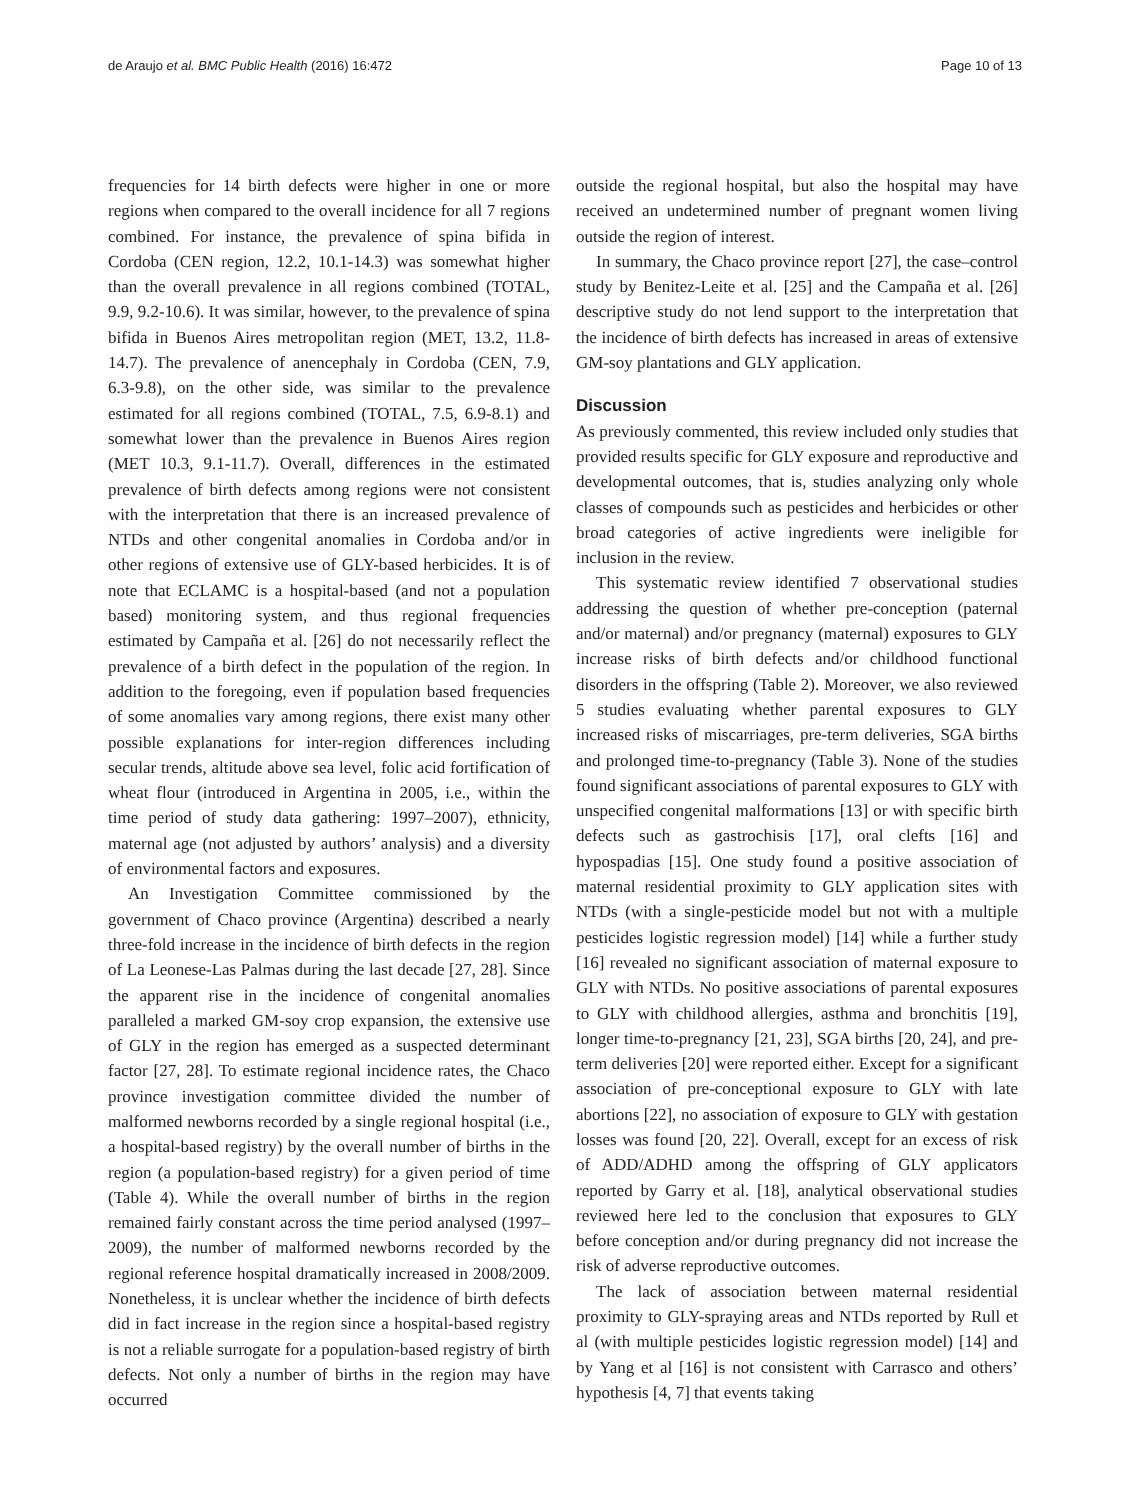de Araujo et al. BMC Public Health (2016) 16:472 Page 10 of 13
frequencies for 14 birth defects were higher in one or more regions when compared to the overall incidence for all 7 regions combined. For instance, the prevalence of spina bifida in Cordoba (CEN region, 12.2, 10.1-14.3) was somewhat higher than the overall prevalence in all regions combined (TOTAL, 9.9, 9.2-10.6). It was similar, however, to the prevalence of spina bifida in Buenos Aires metropolitan region (MET, 13.2, 11.8-14.7). The prevalence of anencephaly in Cordoba (CEN, 7.9, 6.3-9.8), on the other side, was similar to the prevalence estimated for all regions combined (TOTAL, 7.5, 6.9-8.1) and somewhat lower than the prevalence in Buenos Aires region (MET 10.3, 9.1-11.7). Overall, differences in the estimated prevalence of birth defects among regions were not consistent with the interpretation that there is an increased prevalence of NTDs and other congenital anomalies in Cordoba and/or in other regions of extensive use of GLY-based herbicides. It is of note that ECLAMC is a hospital-based (and not a population based) monitoring system, and thus regional frequencies estimated by Campaña et al. [26] do not necessarily reflect the prevalence of a birth defect in the population of the region. In addition to the foregoing, even if population based frequencies of some anomalies vary among regions, there exist many other possible explanations for inter-region differences including secular trends, altitude above sea level, folic acid fortification of wheat flour (introduced in Argentina in 2005, i.e., within the time period of study data gathering: 1997–2007), ethnicity, maternal age (not adjusted by authors’ analysis) and a diversity of environmental factors and exposures.
An Investigation Committee commissioned by the government of Chaco province (Argentina) described a nearly three-fold increase in the incidence of birth defects in the region of La Leonese-Las Palmas during the last decade [27, 28]. Since the apparent rise in the incidence of congenital anomalies paralleled a marked GM-soy crop expansion, the extensive use of GLY in the region has emerged as a suspected determinant factor [27, 28]. To estimate regional incidence rates, the Chaco province investigation committee divided the number of malformed newborns recorded by a single regional hospital (i.e., a hospital-based registry) by the overall number of births in the region (a population-based registry) for a given period of time (Table 4). While the overall number of births in the region remained fairly constant across the time period analysed (1997–2009), the number of malformed newborns recorded by the regional reference hospital dramatically increased in 2008/2009. Nonetheless, it is unclear whether the incidence of birth defects did in fact increase in the region since a hospital-based registry is not a reliable surrogate for a population-based registry of birth defects. Not only a number of births in the region may have occurred
outside the regional hospital, but also the hospital may have received an undetermined number of pregnant women living outside the region of interest.
In summary, the Chaco province report [27], the case–control study by Benitez-Leite et al. [25] and the Campaña et al. [26] descriptive study do not lend support to the interpretation that the incidence of birth defects has increased in areas of extensive GM-soy plantations and GLY application.
Discussion
As previously commented, this review included only studies that provided results specific for GLY exposure and reproductive and developmental outcomes, that is, studies analyzing only whole classes of compounds such as pesticides and herbicides or other broad categories of active ingredients were ineligible for inclusion in the review.
This systematic review identified 7 observational studies addressing the question of whether pre-conception (paternal and/or maternal) and/or pregnancy (maternal) exposures to GLY increase risks of birth defects and/or childhood functional disorders in the offspring (Table 2). Moreover, we also reviewed 5 studies evaluating whether parental exposures to GLY increased risks of miscarriages, pre-term deliveries, SGA births and prolonged time-to-pregnancy (Table 3). None of the studies found significant associations of parental exposures to GLY with unspecified congenital malformations [13] or with specific birth defects such as gastrochisis [17], oral clefts [16] and hypospadias [15]. One study found a positive association of maternal residential proximity to GLY application sites with NTDs (with a single-pesticide model but not with a multiple pesticides logistic regression model) [14] while a further study [16] revealed no significant association of maternal exposure to GLY with NTDs. No positive associations of parental exposures to GLY with childhood allergies, asthma and bronchitis [19], longer time-to-pregnancy [21, 23], SGA births [20, 24], and pre-term deliveries [20] were reported either. Except for a significant association of pre-conceptional exposure to GLY with late abortions [22], no association of exposure to GLY with gestation losses was found [20, 22]. Overall, except for an excess of risk of ADD/ADHD among the offspring of GLY applicators reported by Garry et al. [18], analytical observational studies reviewed here led to the conclusion that exposures to GLY before conception and/or during pregnancy did not increase the risk of adverse reproductive outcomes.
The lack of association between maternal residential proximity to GLY-spraying areas and NTDs reported by Rull et al (with multiple pesticides logistic regression model) [14] and by Yang et al [16] is not consistent with Carrasco and others’ hypothesis [4, 7] that events taking